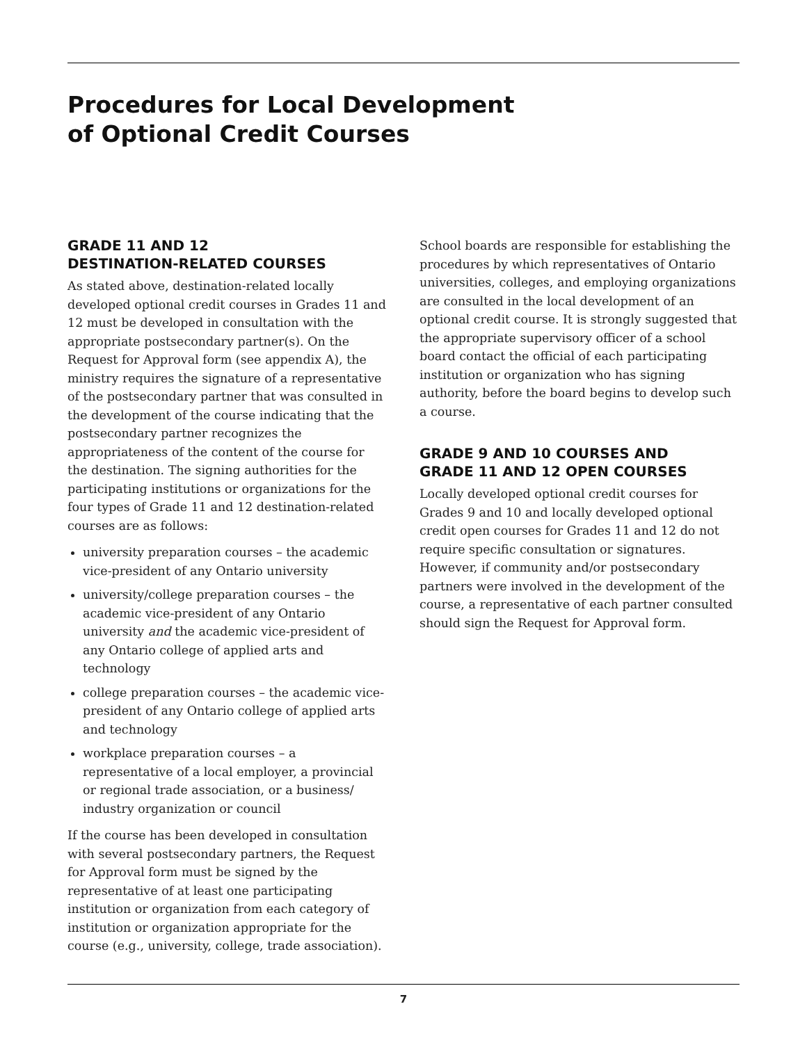Procedures for Local Development
of Optional Credit Courses
GRADE 11 AND 12
DESTINATION-RELATED COURSES
As stated above, destination-related locally developed optional credit courses in Grades 11 and 12 must be developed in consultation with the appropriate postsecondary partner(s). On the Request for Approval form (see appendix A), the ministry requires the signature of a representative of the postsecondary partner that was consulted in the development of the course indicating that the postsecondary partner recognizes the appropriateness of the content of the course for the destination. The signing authorities for the participating institutions or organizations for the four types of Grade 11 and 12 destination-related courses are as follows:
university preparation courses – the academic vice-president of any Ontario university
university/college preparation courses – the academic vice-president of any Ontario university and the academic vice-president of any Ontario college of applied arts and technology
college preparation courses – the academic vice-president of any Ontario college of applied arts and technology
workplace preparation courses – a representative of a local employer, a provincial or regional trade association, or a business/ industry organization or council
If the course has been developed in consultation with several postsecondary partners, the Request for Approval form must be signed by the representative of at least one participating institution or organization from each category of institution or organization appropriate for the course (e.g., university, college, trade association).
School boards are responsible for establishing the procedures by which representatives of Ontario universities, colleges, and employing organizations are consulted in the local development of an optional credit course. It is strongly suggested that the appropriate supervisory officer of a school board contact the official of each participating institution or organization who has signing authority, before the board begins to develop such a course.
GRADE 9 AND 10 COURSES AND
GRADE 11 AND 12 OPEN COURSES
Locally developed optional credit courses for Grades 9 and 10 and locally developed optional credit open courses for Grades 11 and 12 do not require specific consultation or signatures. However, if community and/or postsecondary partners were involved in the development of the course, a representative of each partner consulted should sign the Request for Approval form.
7